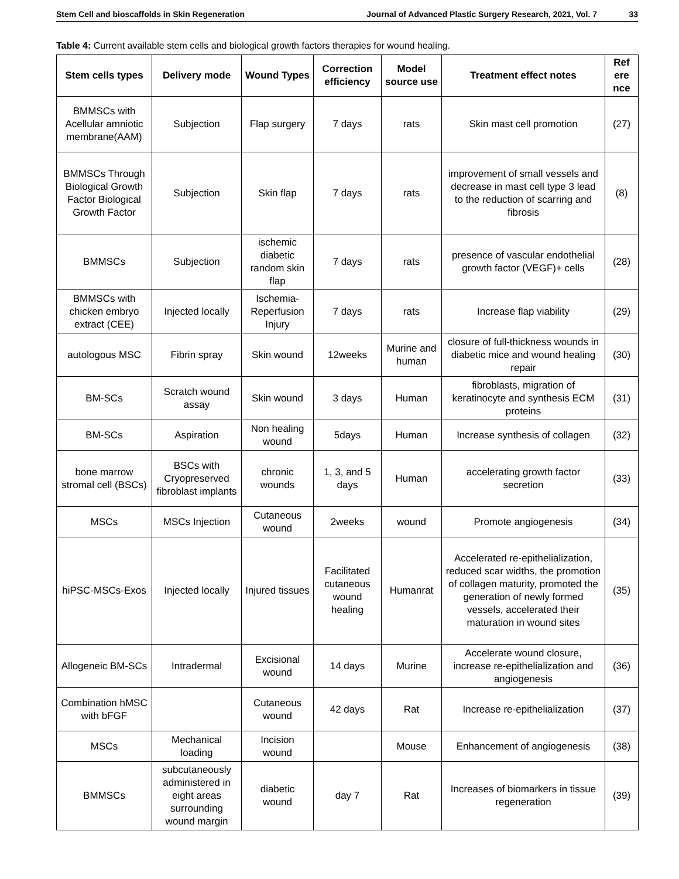Stem Cell and bioscaffolds in Skin Regeneration Journal of Advanced Plastic Surgery Research, 2021, Vol. 7 33
Table 4: Current available stem cells and biological growth factors therapies for wound healing.
| Stem cells types | Delivery mode | Wound Types | Correction efficiency | Model source use | Treatment effect notes | Ref ere nce |
| --- | --- | --- | --- | --- | --- | --- |
| BMMSCs with Acellular amniotic membrane(AAM) | Subjection | Flap surgery | 7 days | rats | Skin mast cell promotion | (27) |
| BMMSCs Through Biological Growth Factor Biological Growth Factor | Subjection | Skin flap | 7 days | rats | improvement of small vessels and decrease in mast cell type 3 lead to the reduction of scarring and fibrosis | (8) |
| BMMSCs | Subjection | ischemic diabetic random skin flap | 7 days | rats | presence of vascular endothelial growth factor (VEGF)+ cells | (28) |
| BMMSCs with chicken embryo extract (CEE) | Injected locally | Ischemia-Reperfusion Injury | 7 days | rats | Increase flap viability | (29) |
| autologous MSC | Fibrin spray | Skin wound | 12weeks | Murine and human | closure of full-thickness wounds in diabetic mice and wound healing repair | (30) |
| BM-SCs | Scratch wound assay | Skin wound | 3 days | Human | fibroblasts, migration of keratinocyte and synthesis ECM proteins | (31) |
| BM-SCs | Aspiration | Non healing wound | 5days | Human | Increase synthesis of collagen | (32) |
| bone marrow stromal cell (BSCs) | BSCs with Cryopreserved fibroblast implants | chronic wounds | 1, 3, and 5 days | Human | accelerating growth factor secretion | (33) |
| MSCs | MSCs Injection | Cutaneous wound | 2weeks | wound | Promote angiogenesis | (34) |
| hiPSC-MSCs-Exos | Injected locally | Injured tissues | Facilitated cutaneous wound healing | Humanrat | Accelerated re-epithelialization, reduced scar widths, the promotion of collagen maturity, promoted the generation of newly formed vessels, accelerated their maturation in wound sites | (35) |
| Allogeneic BM-SCs | Intradermal | Excisional wound | 14 days | Murine | Accelerate wound closure, increase re-epithelialization and angiogenesis | (36) |
| Combination hMSC with bFGF | | Cutaneous wound | 42 days | Rat | Increase re-epithelialization | (37) |
| MSCs | Mechanical loading | Incision wound | | Mouse | Enhancement of angiogenesis | (38) |
| BMMSCs | subcutaneously administered in eight areas surrounding wound margin | diabetic wound | day 7 | Rat | Increases of biomarkers in tissue regeneration | (39) |